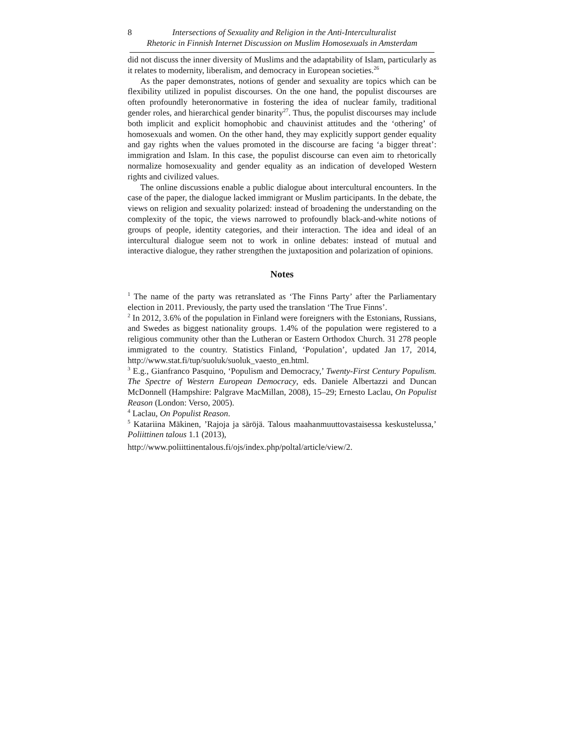8 Intersections of Sexuality and Religion in the Anti-Interculturalist
Rhetoric in Finnish Internet Discussion on Muslim Homosexuals in Amsterdam
did not discuss the inner diversity of Muslims and the adaptability of Islam, particularly as it relates to modernity, liberalism, and democracy in European societies.<sup>26</sup>
As the paper demonstrates, notions of gender and sexuality are topics which can be flexibility utilized in populist discourses. On the one hand, the populist discourses are often profoundly heteronormative in fostering the idea of nuclear family, traditional gender roles, and hierarchical gender binarity<sup>27</sup>. Thus, the populist discourses may include both implicit and explicit homophobic and chauvinist attitudes and the ‘othering’ of homosexuals and women. On the other hand, they may explicitly support gender equality and gay rights when the values promoted in the discourse are facing ‘a bigger threat’: immigration and Islam. In this case, the populist discourse can even aim to rhetorically normalize homosexuality and gender equality as an indication of developed Western rights and civilized values.
The online discussions enable a public dialogue about intercultural encounters. In the case of the paper, the dialogue lacked immigrant or Muslim participants. In the debate, the views on religion and sexuality polarized: instead of broadening the understanding on the complexity of the topic, the views narrowed to profoundly black-and-white notions of groups of people, identity categories, and their interaction. The idea and ideal of an intercultural dialogue seem not to work in online debates: instead of mutual and interactive dialogue, they rather strengthen the juxtaposition and polarization of opinions.
Notes
<sup>1</sup> The name of the party was retranslated as ‘The Finns Party’ after the Parliamentary election in 2011. Previously, the party used the translation ‘The True Finns’.
<sup>2</sup> In 2012, 3.6% of the population in Finland were foreigners with the Estonians, Russians, and Swedes as biggest nationality groups. 1.4% of the population were registered to a religious community other than the Lutheran or Eastern Orthodox Church. 31 278 people immigrated to the country. Statistics Finland, ‘Population’, updated Jan 17, 2014, http://www.stat.fi/tup/suoluk/suoluk_vaesto_en.html.
<sup>3</sup> E.g., Gianfranco Pasquino, ‘Populism and Democracy,’ Twenty-First Century Populism. The Spectre of Western European Democracy, eds. Daniele Albertazzi and Duncan McDonnell (Hampshire: Palgrave MacMillan, 2008), 15–29; Ernesto Laclau, On Populist Reason (London: Verso, 2005).
<sup>4</sup> Laclau, On Populist Reason.
<sup>5</sup> Katariina Mäkinen, ’Rajoja ja säröjä. Talous maahanmuuttovastaisessa keskustelussa,’ Poliittinen talous 1.1 (2013),
http://www.poliittinentalous.fi/ojs/index.php/poltal/article/view/2.